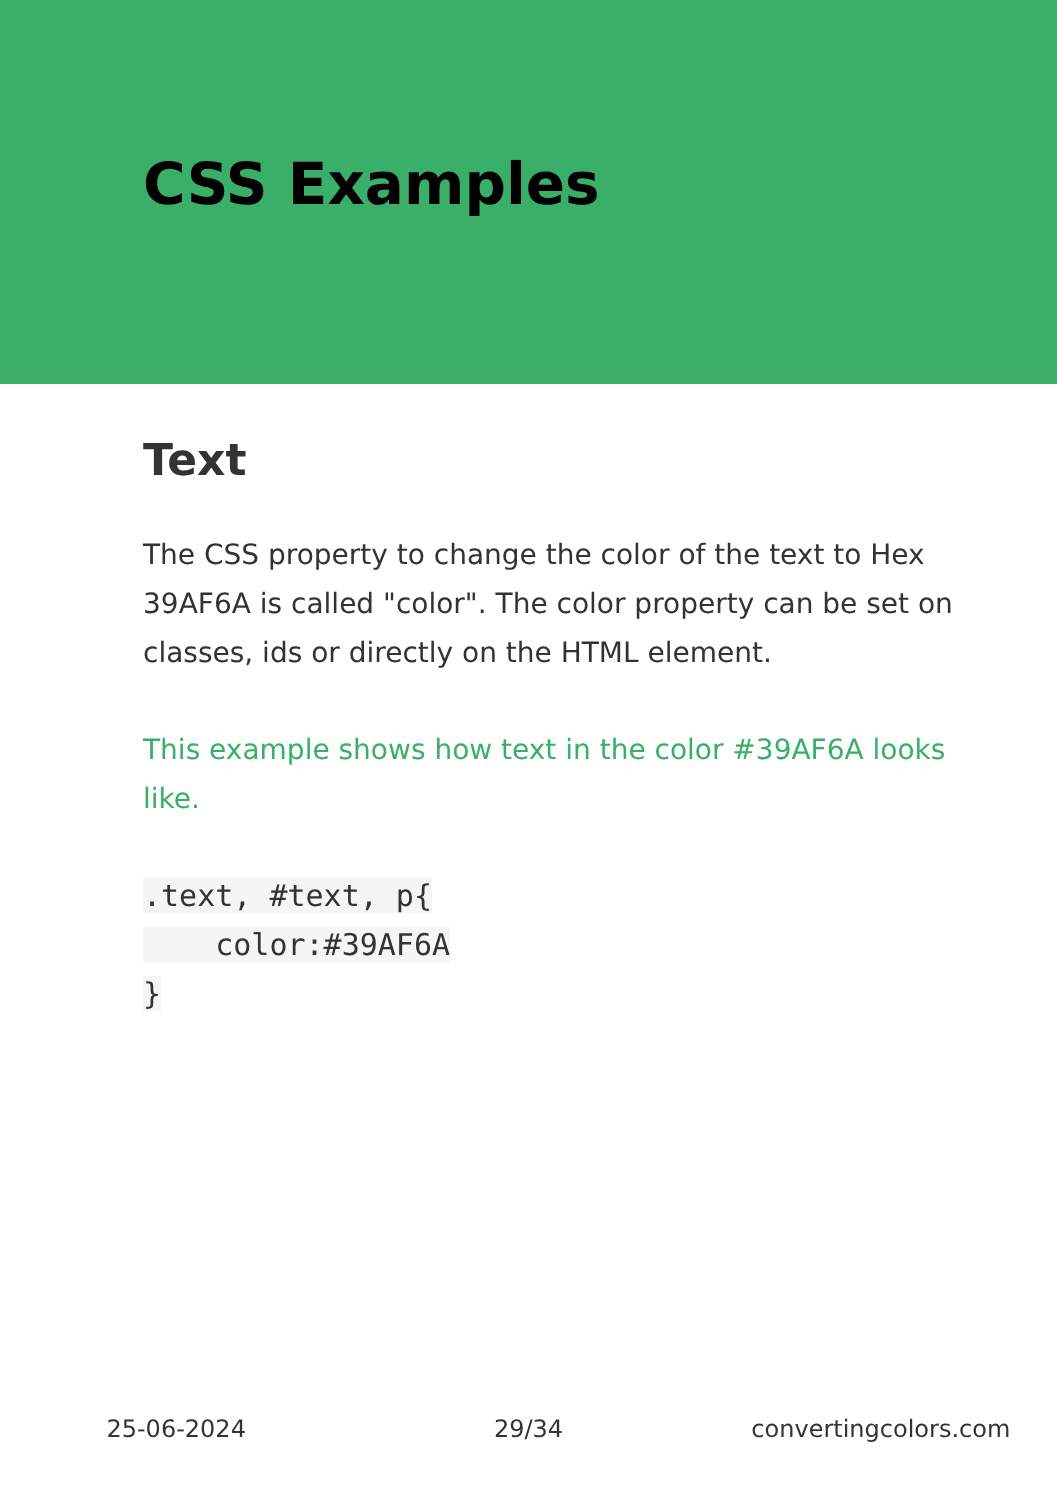CSS Examples
Text
The CSS property to change the color of the text to Hex 39AF6A is called "color". The color property can be set on classes, ids or directly on the HTML element.
This example shows how text in the color #39AF6A looks like.
.text, #text, p{
    color:#39AF6A
}
25-06-2024 29/34 convertingcolors.com